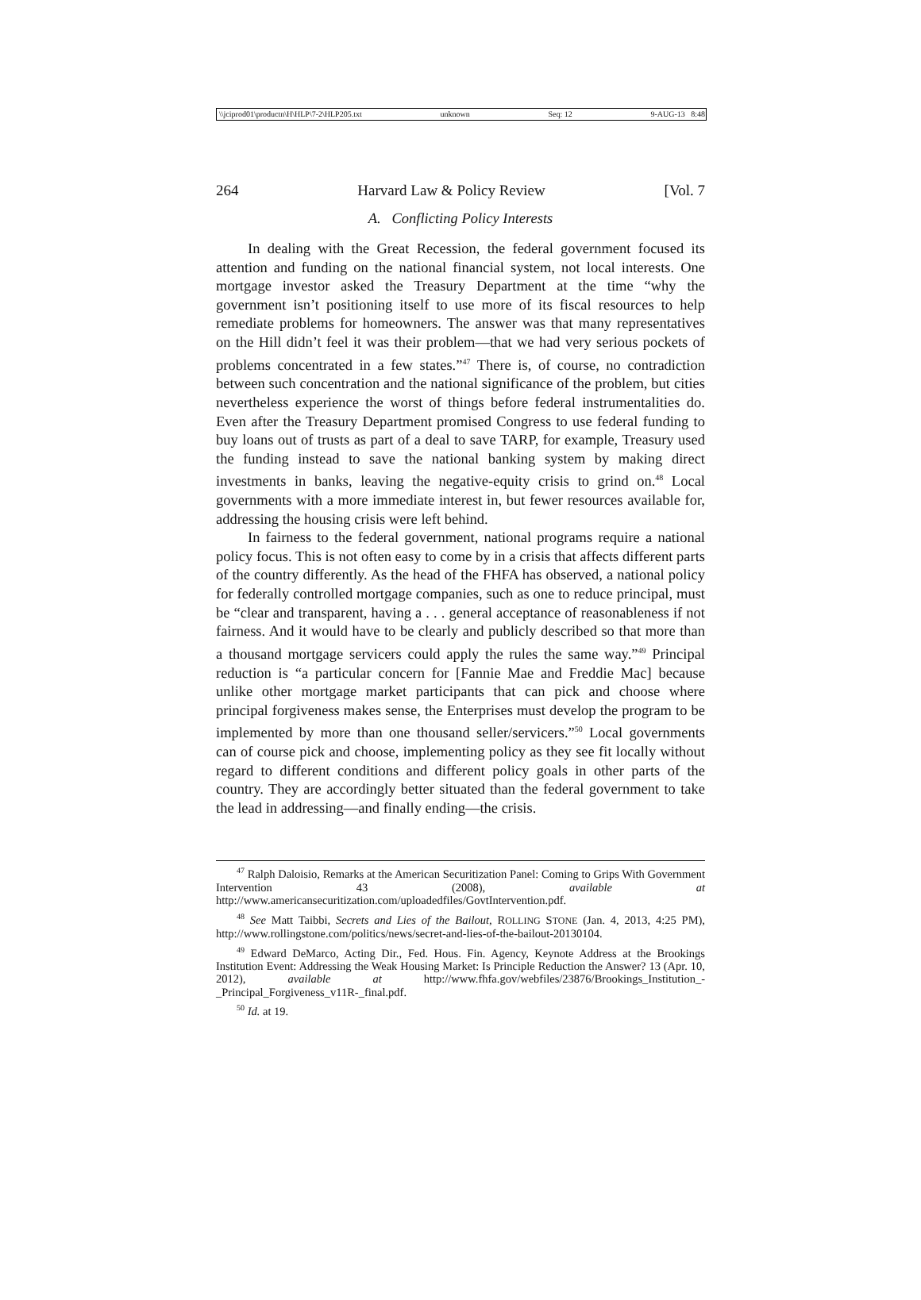\\jciprod01\productn\H\HLP\7-2\HLP205.txt unknown Seq: 12 9-AUG-13 8:48
264 Harvard Law & Policy Review [Vol. 7
A. Conflicting Policy Interests
In dealing with the Great Recession, the federal government focused its attention and funding on the national financial system, not local interests. One mortgage investor asked the Treasury Department at the time “why the government isn’t positioning itself to use more of its fiscal resources to help remediate problems for homeowners. The answer was that many representatives on the Hill didn’t feel it was their problem—that we had very serious pockets of problems concentrated in a few states.”<sup>47</sup> There is, of course, no contradiction between such concentration and the national significance of the problem, but cities nevertheless experience the worst of things before federal instrumentalities do. Even after the Treasury Department promised Congress to use federal funding to buy loans out of trusts as part of a deal to save TARP, for example, Treasury used the funding instead to save the national banking system by making direct investments in banks, leaving the negative-equity crisis to grind on.<sup>48</sup> Local governments with a more immediate interest in, but fewer resources available for, addressing the housing crisis were left behind.
In fairness to the federal government, national programs require a national policy focus. This is not often easy to come by in a crisis that affects different parts of the country differently. As the head of the FHFA has observed, a national policy for federally controlled mortgage companies, such as one to reduce principal, must be “clear and transparent, having a . . . general acceptance of reasonableness if not fairness. And it would have to be clearly and publicly described so that more than a thousand mortgage servicers could apply the rules the same way.”<sup>49</sup> Principal reduction is “a particular concern for [Fannie Mae and Freddie Mac] because unlike other mortgage market participants that can pick and choose where principal forgiveness makes sense, the Enterprises must develop the program to be implemented by more than one thousand seller/servicers.”<sup>50</sup> Local governments can of course pick and choose, implementing policy as they see fit locally without regard to different conditions and different policy goals in other parts of the country. They are accordingly better situated than the federal government to take the lead in addressing—and finally ending—the crisis.
<sup>47</sup> Ralph Daloisio, Remarks at the American Securitization Panel: Coming to Grips With Government Intervention 43 (2008), available at http://www.americansecuritization.com/uploadedfiles/GovtIntervention.pdf.
<sup>48</sup> See Matt Taibbi, Secrets and Lies of the Bailout, ROLLING STONE (Jan. 4, 2013, 4:25 PM), http://www.rollingstone.com/politics/news/secret-and-lies-of-the-bailout-20130104.
<sup>49</sup> Edward DeMarco, Acting Dir., Fed. Hous. Fin. Agency, Keynote Address at the Brookings Institution Event: Addressing the Weak Housing Market: Is Principle Reduction the Answer? 13 (Apr. 10, 2012), available at http://www.fhfa.gov/webfiles/23876/Brookings_Institution_-_Principal_Forgiveness_v11R-_final.pdf.
<sup>50</sup> Id. at 19.